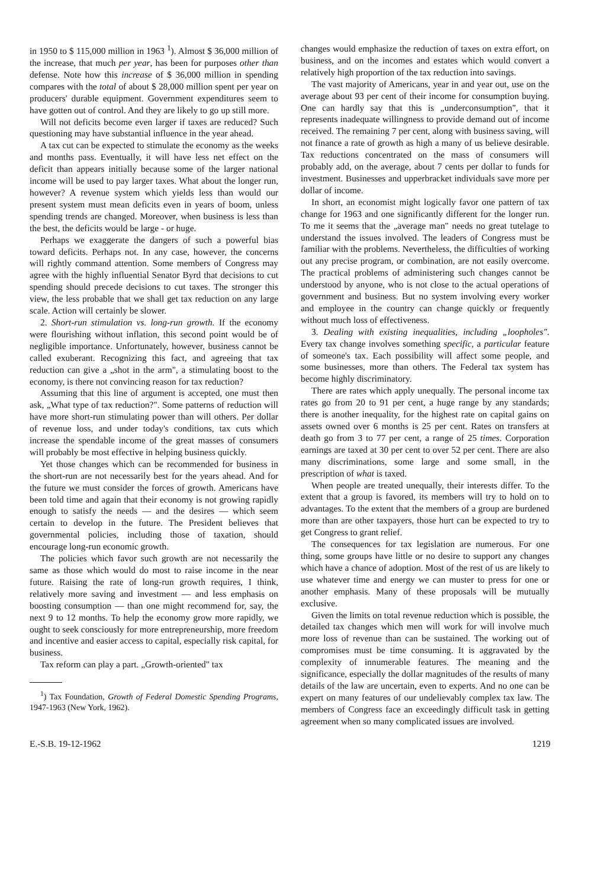in 1950 to $ 115,000 million in 1963 <sup>1</sup>). Almost $ 36,000 million of the increase, that much per year, has been for purposes other than defense. Note how this increase of $ 36,000 million in spending compares with the total of about $ 28,000 million spent per year on producers' durable equipment. Government expenditures seem to have gotten out of control. And they are likely to go up still more.
Will not deficits become even larger if taxes are reduced? Such questioning may have substantial influence in the year ahead.
A tax cut can be expected to stimulate the economy as the weeks and months pass. Eventually, it will have less net effect on the deficit than appears initially because some of the larger national income will be used to pay larger taxes. What about the longer run, however? A revenue system which yields less than would our present system must mean deficits even in years of boom, unless spending trends are changed. Moreover, when business is less than the best, the deficits would be large - or huge.
Perhaps we exaggerate the dangers of such a powerful bias toward deficits. Perhaps not. In any case, however, the concerns will rightly command attention. Some members of Congress may agree with the highly influential Senator Byrd that decisions to cut spending should precede decisions to cut taxes. The stronger this view, the less probable that we shall get tax reduction on any large scale. Action will certainly be slower.
2. Short-run stimulation vs. long-run growth. If the economy were flourishing without inflation, this second point would be of negligible importance. Unfortunately, however, business cannot be called exuberant. Recognizing this fact, and agreeing that tax reduction can give a „shot in the arm", a stimulating boost to the economy, is there not convincing reason for tax reduction?
Assuming that this line of argument is accepted, one must then ask, „What type of tax reduction?". Some patterns of reduction will have more short-run stimulating power than will others. Per dollar of revenue loss, and under today's conditions, tax cuts which increase the spendable income of the great masses of consumers will probably be most effective in helping business quickly.
Yet those changes which can be recommended for business in the short-run are not necessarily best for the years ahead. And for the future we must consider the forces of growth. Americans have been told time and again that their economy is not growing rapidly enough to satisfy the needs — and the desires — which seem certain to develop in the future. The President believes that governmental policies, including those of taxation, should encourage long-run economic growth.
The policies which favor such growth are not necessarily the same as those which would do most to raise income in the near future. Raising the rate of long-run growth requires, I think, relatively more saving and investment — and less emphasis on boosting consumption — than one might recommend for, say, the next 9 to 12 months. To help the economy grow more rapidly, we ought to seek consciously for more entrepreneurship, more freedom and incentive and easier access to capital, especially risk capital, for business.
Tax reform can play a part. „Growth-oriented" tax
<sup>1</sup>) Tax Foundation, Growth of Federal Domestic Spending Programs, 1947-1963 (New York, 1962).
changes would emphasize the reduction of taxes on extra effort, on business, and on the incomes and estates which would convert a relatively high proportion of the tax reduction into savings.
The vast majority of Americans, year in and year out, use on the average about 93 per cent of their income for consumption buying. One can hardly say that this is „underconsumption", that it represents inadequate willingness to provide demand out of income received. The remaining 7 per cent, along with business saving, will not finance a rate of growth as high a many of us believe desirable. Tax reductions concentrated on the mass of consumers will probably add, on the average, about 7 cents per dollar to funds for investment. Businesses and upperbracket individuals save more per dollar of income.
In short, an economist might logically favor one pattern of tax change for 1963 and one significantly different for the longer run. To me it seems that the „average man" needs no great tutelage to understand the issues involved. The leaders of Congress must be familiar with the problems. Nevertheless, the difficulties of working out any precise program, or combination, are not easily overcome. The practical problems of administering such changes cannot be understood by anyone, who is not close to the actual operations of government and business. But no system involving every worker and employee in the country can change quickly or frequently without much loss of effectiveness.
3. Dealing with existing inequalities, including „loopholes". Every tax change involves something specific, a particular feature of someone's tax. Each possibility will affect some people, and some businesses, more than others. The Federal tax system has become highly discriminatory.
There are rates which apply unequally. The personal income tax rates go from 20 to 91 per cent, a huge range by any standards; there is another inequality, for the highest rate on capital gains on assets owned over 6 months is 25 per cent. Rates on transfers at death go from 3 to 77 per cent, a range of 25 times. Corporation earnings are taxed at 30 per cent to over 52 per cent. There are also many discriminations, some large and some small, in the prescription of what is taxed.
When people are treated unequally, their interests differ. To the extent that a group is favored, its members will try to hold on to advantages. To the extent that the members of a group are burdened more than are other taxpayers, those hurt can be expected to try to get Congress to grant relief.
The consequences for tax legislation are numerous. For one thing, some groups have little or no desire to support any changes which have a chance of adoption. Most of the rest of us are likely to use whatever time and energy we can muster to press for one or another emphasis. Many of these proposals will be mutually exclusive.
Given the limits on total revenue reduction which is possible, the detailed tax changes which men will work for will involve much more loss of revenue than can be sustained. The working out of compromises must be time consuming. It is aggravated by the complexity of innumerable features. The meaning and the significance, especially the dollar magnitudes of the results of many details of the law are uncertain, even to experts. And no one can be expert on many features of our undelievably complex tax law. The members of Congress face an exceedingly difficult task in getting agreement when so many complicated issues are involved.
E.-S.B. 19-12-1962 1219